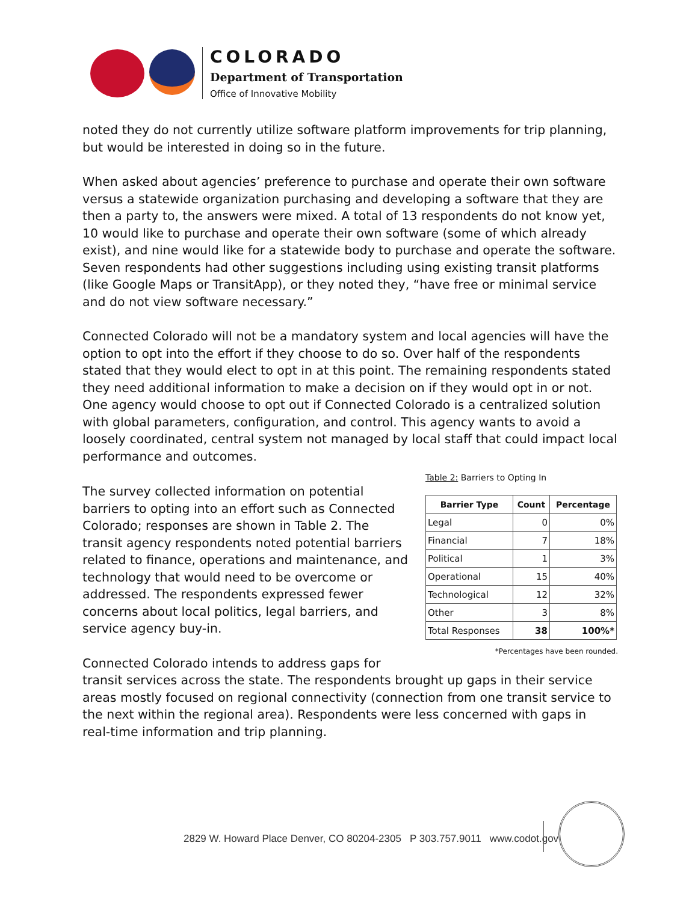COLORADO
Department of Transportation
Office of Innovative Mobility
noted they do not currently utilize software platform improvements for trip planning, but would be interested in doing so in the future.
When asked about agencies’ preference to purchase and operate their own software versus a statewide organization purchasing and developing a software that they are then a party to, the answers were mixed. A total of 13 respondents do not know yet, 10 would like to purchase and operate their own software (some of which already exist), and nine would like for a statewide body to purchase and operate the software. Seven respondents had other suggestions including using existing transit platforms (like Google Maps or TransitApp), or they noted they, “have free or minimal service and do not view software necessary.”
Connected Colorado will not be a mandatory system and local agencies will have the option to opt into the effort if they choose to do so. Over half of the respondents stated that they would elect to opt in at this point. The remaining respondents stated they need additional information to make a decision on if they would opt in or not. One agency would choose to opt out if Connected Colorado is a centralized solution with global parameters, configuration, and control. This agency wants to avoid a loosely coordinated, central system not managed by local staff that could impact local performance and outcomes.
Table 2: Barriers to Opting In
| Barrier Type | Count | Percentage |
| --- | --- | --- |
| Legal | 0 | 0% |
| Financial | 7 | 18% |
| Political | 1 | 3% |
| Operational | 15 | 40% |
| Technological | 12 | 32% |
| Other | 3 | 8% |
| Total Responses | 38 | 100%* |
*Percentages have been rounded.
The survey collected information on potential barriers to opting into an effort such as Connected Colorado; responses are shown in Table 2. The transit agency respondents noted potential barriers related to finance, operations and maintenance, and technology that would need to be overcome or addressed. The respondents expressed fewer concerns about local politics, legal barriers, and service agency buy-in.
Connected Colorado intends to address gaps for transit services across the state. The respondents brought up gaps in their service areas mostly focused on regional connectivity (connection from one transit service to the next within the regional area). Respondents were less concerned with gaps in real-time information and trip planning.
2829 W. Howard Place Denver, CO 80204-2305 P 303.757.9011 www.codot.gov